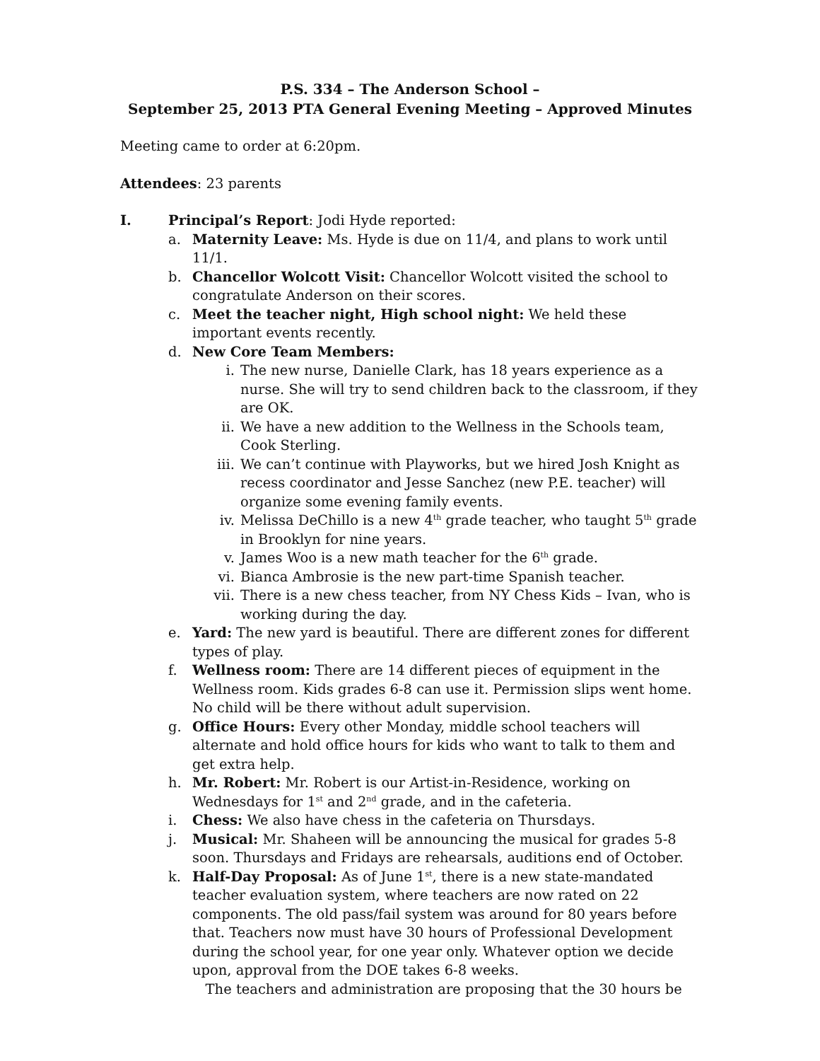P.S. 334 – The Anderson School –
September 25, 2013 PTA General Evening Meeting – Approved Minutes
Meeting came to order at 6:20pm.
Attendees: 23 parents
I. Principal’s Report: Jodi Hyde reported:
a. Maternity Leave: Ms. Hyde is due on 11/4, and plans to work until 11/1.
b. Chancellor Wolcott Visit: Chancellor Wolcott visited the school to congratulate Anderson on their scores.
c. Meet the teacher night, High school night: We held these important events recently.
d. New Core Team Members:
i. The new nurse, Danielle Clark, has 18 years experience as a nurse. She will try to send children back to the classroom, if they are OK.
ii. We have a new addition to the Wellness in the Schools team, Cook Sterling.
iii. We can’t continue with Playworks, but we hired Josh Knight as recess coordinator and Jesse Sanchez (new P.E. teacher) will organize some evening family events.
iv. Melissa DeChillo is a new 4<sup>th</sup> grade teacher, who taught 5<sup>th</sup> grade in Brooklyn for nine years.
v. James Woo is a new math teacher for the 6<sup>th</sup> grade.
vi. Bianca Ambrosie is the new part-time Spanish teacher.
vii. There is a new chess teacher, from NY Chess Kids – Ivan, who is working during the day.
e. Yard: The new yard is beautiful. There are different zones for different types of play.
f. Wellness room: There are 14 different pieces of equipment in the Wellness room. Kids grades 6-8 can use it. Permission slips went home. No child will be there without adult supervision.
g. Office Hours: Every other Monday, middle school teachers will alternate and hold office hours for kids who want to talk to them and get extra help.
h. Mr. Robert: Mr. Robert is our Artist-in-Residence, working on Wednesdays for 1<sup>st</sup> and 2<sup>nd</sup> grade, and in the cafeteria.
i. Chess: We also have chess in the cafeteria on Thursdays.
j. Musical: Mr. Shaheen will be announcing the musical for grades 5-8 soon. Thursdays and Fridays are rehearsals, auditions end of October.
k. Half-Day Proposal: As of June 1<sup>st</sup>, there is a new state-mandated teacher evaluation system, where teachers are now rated on 22 components. The old pass/fail system was around for 80 years before that. Teachers now must have 30 hours of Professional Development during the school year, for one year only. Whatever option we decide upon, approval from the DOE takes 6-8 weeks.
The teachers and administration are proposing that the 30 hours be